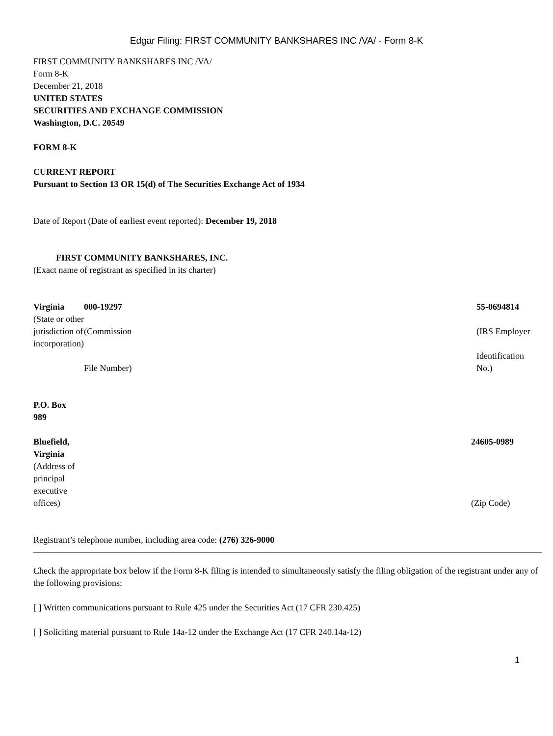Edgar Filing: FIRST COMMUNITY BANKSHARES INC /VA/ - Form 8-K
FIRST COMMUNITY BANKSHARES INC /VA/
Form 8-K
December 21, 2018
UNITED STATES
SECURITIES AND EXCHANGE COMMISSION
Washington, D.C. 20549
FORM 8-K
CURRENT REPORT
Pursuant to Section 13 OR 15(d) of The Securities Exchange Act of 1934
Date of Report (Date of earliest event reported): December 19, 2018
FIRST COMMUNITY BANKSHARES, INC.
(Exact name of registrant as specified in its charter)
| Virginia (State or other jurisdiction of incorporation) | 000-19297 (Commission File Number) | 55-0694814 (IRS Employer Identification No.) |
| P.O. Box 989 Bluefield, Virginia (Address of principal executive offices) | 24605-0989 (Zip Code) |
Registrant’s telephone number, including area code: (276) 326-9000
Check the appropriate box below if the Form 8-K filing is intended to simultaneously satisfy the filing obligation of the registrant under any of the following provisions:
[ ] Written communications pursuant to Rule 425 under the Securities Act (17 CFR 230.425)
[ ] Soliciting material pursuant to Rule 14a-12 under the Exchange Act (17 CFR 240.14a-12)
1